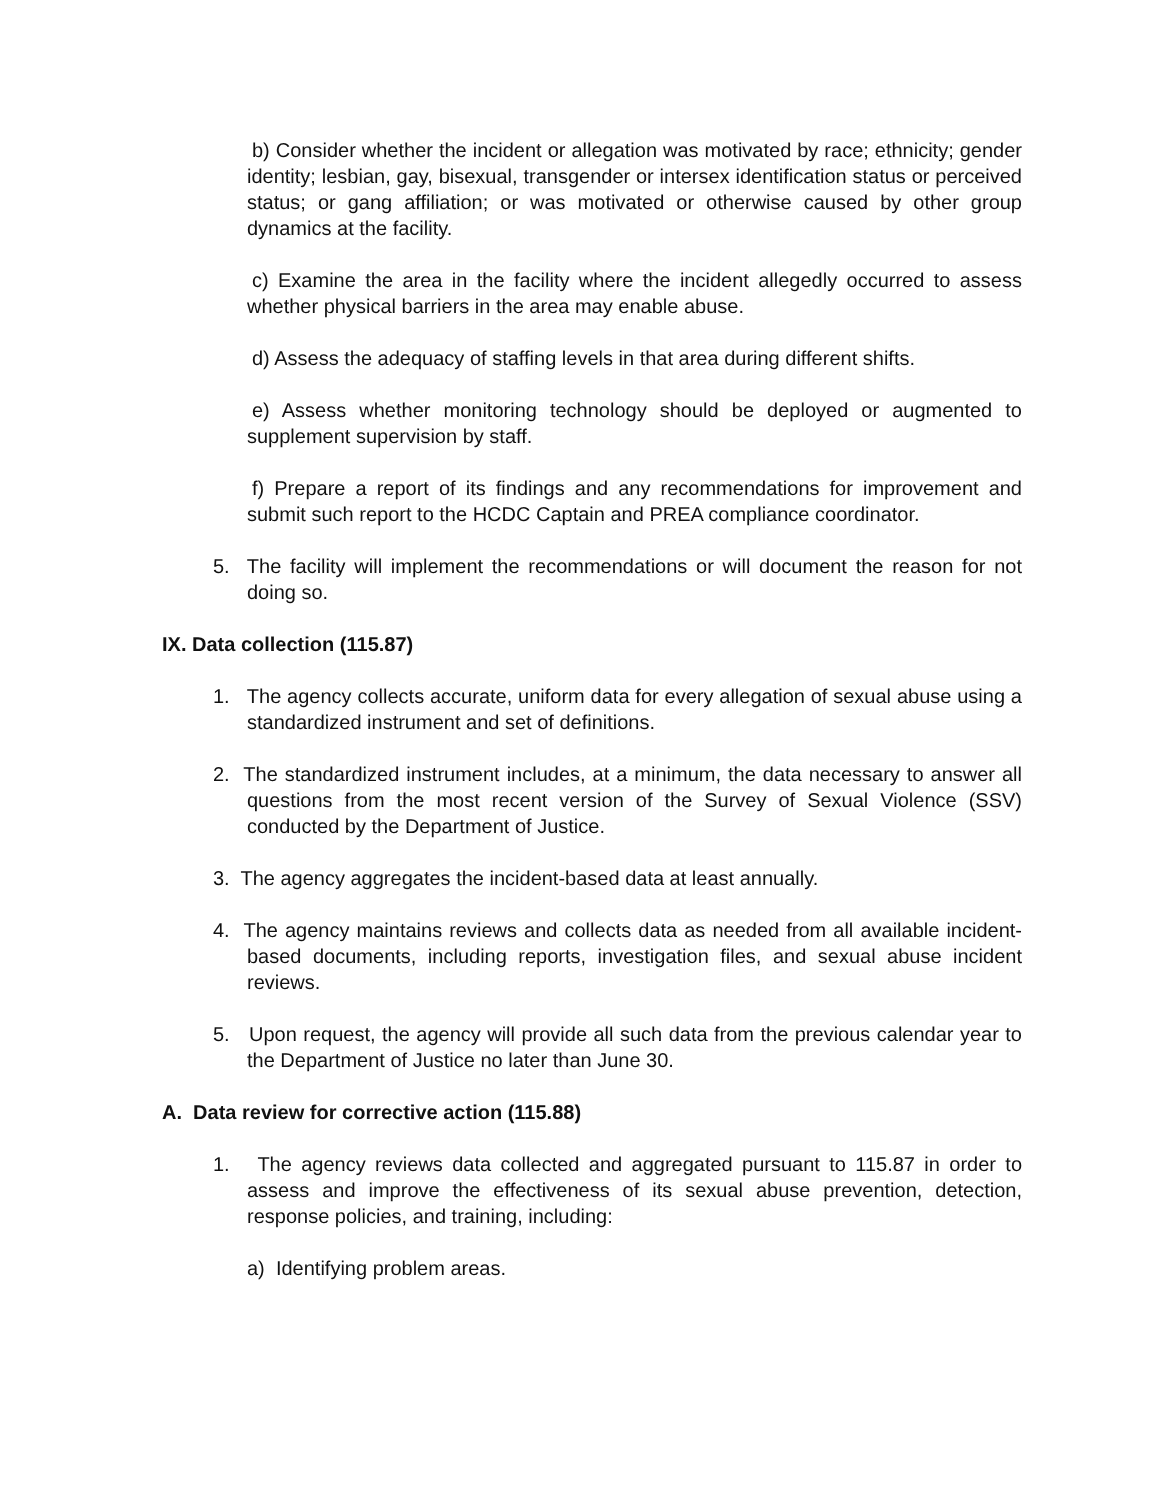b) Consider whether the incident or allegation was motivated by race; ethnicity; gender identity; lesbian, gay, bisexual, transgender or intersex identification status or perceived status; or gang affiliation; or was motivated or otherwise caused by other group dynamics at the facility.
c) Examine the area in the facility where the incident allegedly occurred to assess whether physical barriers in the area may enable abuse.
d) Assess the adequacy of staffing levels in that area during different shifts.
e) Assess whether monitoring technology should be deployed or augmented to supplement supervision by staff.
f) Prepare a report of its findings and any recommendations for improvement and submit such report to the HCDC Captain and PREA compliance coordinator.
5. The facility will implement the recommendations or will document the reason for not doing so.
IX. Data collection (115.87)
1. The agency collects accurate, uniform data for every allegation of sexual abuse using a standardized instrument and set of definitions.
2. The standardized instrument includes, at a minimum, the data necessary to answer all questions from the most recent version of the Survey of Sexual Violence (SSV) conducted by the Department of Justice.
3. The agency aggregates the incident-based data at least annually.
4. The agency maintains reviews and collects data as needed from all available incident-based documents, including reports, investigation files, and sexual abuse incident reviews.
5. Upon request, the agency will provide all such data from the previous calendar year to the Department of Justice no later than June 30.
A. Data review for corrective action (115.88)
1. The agency reviews data collected and aggregated pursuant to 115.87 in order to assess and improve the effectiveness of its sexual abuse prevention, detection, response policies, and training, including:
a) Identifying problem areas.